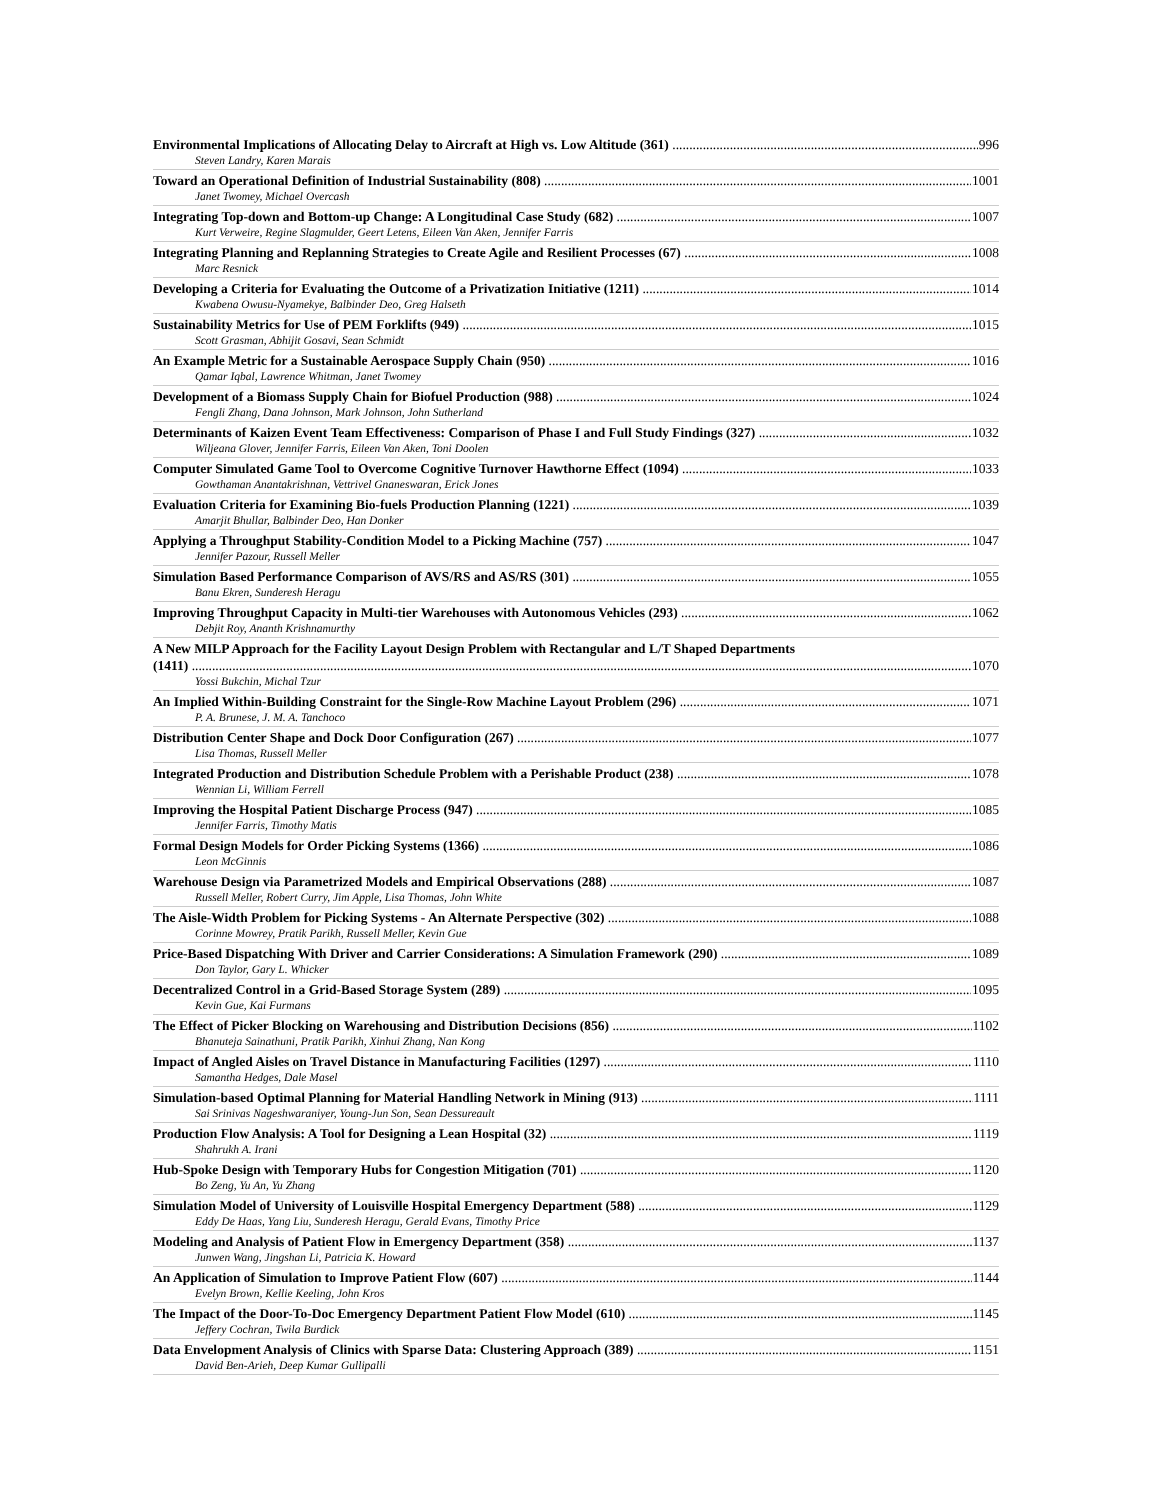Environmental Implications of Allocating Delay to Aircraft at High vs. Low Altitude (361) 996
Steven Landry, Karen Marais
Toward an Operational Definition of Industrial Sustainability (808) 1001
Janet Twomey, Michael Overcash
Integrating Top-down and Bottom-up Change: A Longitudinal Case Study (682) 1007
Kurt Verweire, Regine Slagmulder, Geert Letens, Eileen Van Aken, Jennifer Farris
Integrating Planning and Replanning Strategies to Create Agile and Resilient Processes (67) 1008
Marc Resnick
Developing a Criteria for Evaluating the Outcome of a Privatization Initiative (1211) 1014
Kwabena Owusu-Nyamekye, Balbinder Deo, Greg Halseth
Sustainability Metrics for Use of PEM Forklifts (949) 1015
Scott Grasman, Abhijit Gosavi, Sean Schmidt
An Example Metric for a Sustainable Aerospace Supply Chain (950) 1016
Qamar Iqbal, Lawrence Whitman, Janet Twomey
Development of a Biomass Supply Chain for Biofuel Production (988) 1024
Fengli Zhang, Dana Johnson, Mark Johnson, John Sutherland
Determinants of Kaizen Event Team Effectiveness: Comparison of Phase I and Full Study Findings (327) 1032
Wiljeana Glover, Jennifer Farris, Eileen Van Aken, Toni Doolen
Computer Simulated Game Tool to Overcome Cognitive Turnover Hawthorne Effect (1094) 1033
Gowthaman Anantakrishnan, Vettrivel Gnaneswaran, Erick Jones
Evaluation Criteria for Examining Bio-fuels Production Planning (1221) 1039
Amarjit Bhullar, Balbinder Deo, Han Donker
Applying a Throughput Stability-Condition Model to a Picking Machine (757) 1047
Jennifer Pazour, Russell Meller
Simulation Based Performance Comparison of AVS/RS and AS/RS (301) 1055
Banu Ekren, Sunderesh Heragu
Improving Throughput Capacity in Multi-tier Warehouses with Autonomous Vehicles (293) 1062
Debjit Roy, Ananth Krishnamurthy
A New MILP Approach for the Facility Layout Design Problem with Rectangular and L/T Shaped Departments
(1411) 1070
Yossi Bukchin, Michal Tzur
An Implied Within-Building Constraint for the Single-Row Machine Layout Problem (296) 1071
P. A. Brunese, J. M. A. Tanchoco
Distribution Center Shape and Dock Door Configuration (267) 1077
Lisa Thomas, Russell Meller
Integrated Production and Distribution Schedule Problem with a Perishable Product (238) 1078
Wennian Li, William Ferrell
Improving the Hospital Patient Discharge Process (947) 1085
Jennifer Farris, Timothy Matis
Formal Design Models for Order Picking Systems (1366) 1086
Leon McGinnis
Warehouse Design via Parametrized Models and Empirical Observations (288) 1087
Russell Meller, Robert Curry, Jim Apple, Lisa Thomas, John White
The Aisle-Width Problem for Picking Systems - An Alternate Perspective (302) 1088
Corinne Mowrey, Pratik Parikh, Russell Meller, Kevin Gue
Price-Based Dispatching With Driver and Carrier Considerations: A Simulation Framework (290) 1089
Don Taylor, Gary L. Whicker
Decentralized Control in a Grid-Based Storage System (289) 1095
Kevin Gue, Kai Furmans
The Effect of Picker Blocking on Warehousing and Distribution Decisions (856) 1102
Bhanuteja Sainathuni, Pratik Parikh, Xinhui Zhang, Nan Kong
Impact of Angled Aisles on Travel Distance in Manufacturing Facilities (1297) 1110
Samantha Hedges, Dale Masel
Simulation-based Optimal Planning for Material Handling Network in Mining (913) 1111
Sai Srinivas Nageshwaraniyer, Young-Jun Son, Sean Dessureault
Production Flow Analysis: A Tool for Designing a Lean Hospital (32) 1119
Shahrukh A. Irani
Hub-Spoke Design with Temporary Hubs for Congestion Mitigation (701) 1120
Bo Zeng, Yu An, Yu Zhang
Simulation Model of University of Louisville Hospital Emergency Department (588) 1129
Eddy De Haas, Yang Liu, Sunderesh Heragu, Gerald Evans, Timothy Price
Modeling and Analysis of Patient Flow in Emergency Department (358) 1137
Junwen Wang, Jingshan Li, Patricia K. Howard
An Application of Simulation to Improve Patient Flow (607) 1144
Evelyn Brown, Kellie Keeling, John Kros
The Impact of the Door-To-Doc Emergency Department Patient Flow Model (610) 1145
Jeffery Cochran, Twila Burdick
Data Envelopment Analysis of Clinics with Sparse Data: Clustering Approach (389) 1151
David Ben-Arieh, Deep Kumar Gullipalli